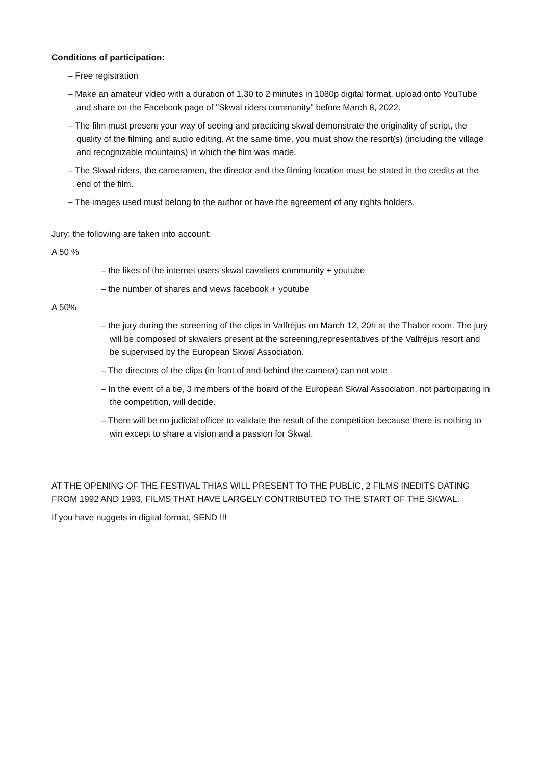Conditions of participation:
– Free registration
– Make an amateur video with a duration of 1.30 to 2 minutes in 1080p digital format, upload onto YouTube and share on the Facebook page of "Skwal riders community" before March 8, 2022.
– The film must present your way of seeing and practicing skwal demonstrate the originality of script, the quality of the filming and audio editing. At the same time, you must show the resort(s) (including the village and recognizable mountains) in which the film was made.
– The Skwal riders, the cameramen, the director and the filming location must be stated in the credits at the end of the film.
– The images used must belong to the author or have the agreement of any rights holders.
Jury: the following are taken into account:
A 50 %
– the likes of the internet users skwal cavaliers community + youtube
– the number of shares and views facebook + youtube
A 50%
– the jury during the screening of the clips in Valfréjus on March 12, 20h at the Thabor room. The jury will be composed of skwalers present at the screening,representatives of the Valfréjus resort and be supervised by the European Skwal Association.
– The directors of the clips (in front of and behind the camera) can not vote
– In the event of a tie, 3 members of the board of the European Skwal Association, not participating in the competition, will decide.
– There will be no judicial officer to validate the result of the competition because there is nothing to win except to share a vision and a passion for Skwal.
AT THE OPENING OF THE FESTIVAL THIAS WILL PRESENT TO THE PUBLIC, 2 FILMS INEDITS DATING FROM 1992 AND 1993, FILMS THAT HAVE LARGELY CONTRIBUTED TO THE START OF THE SKWAL.
If you have nuggets in digital format, SEND !!!